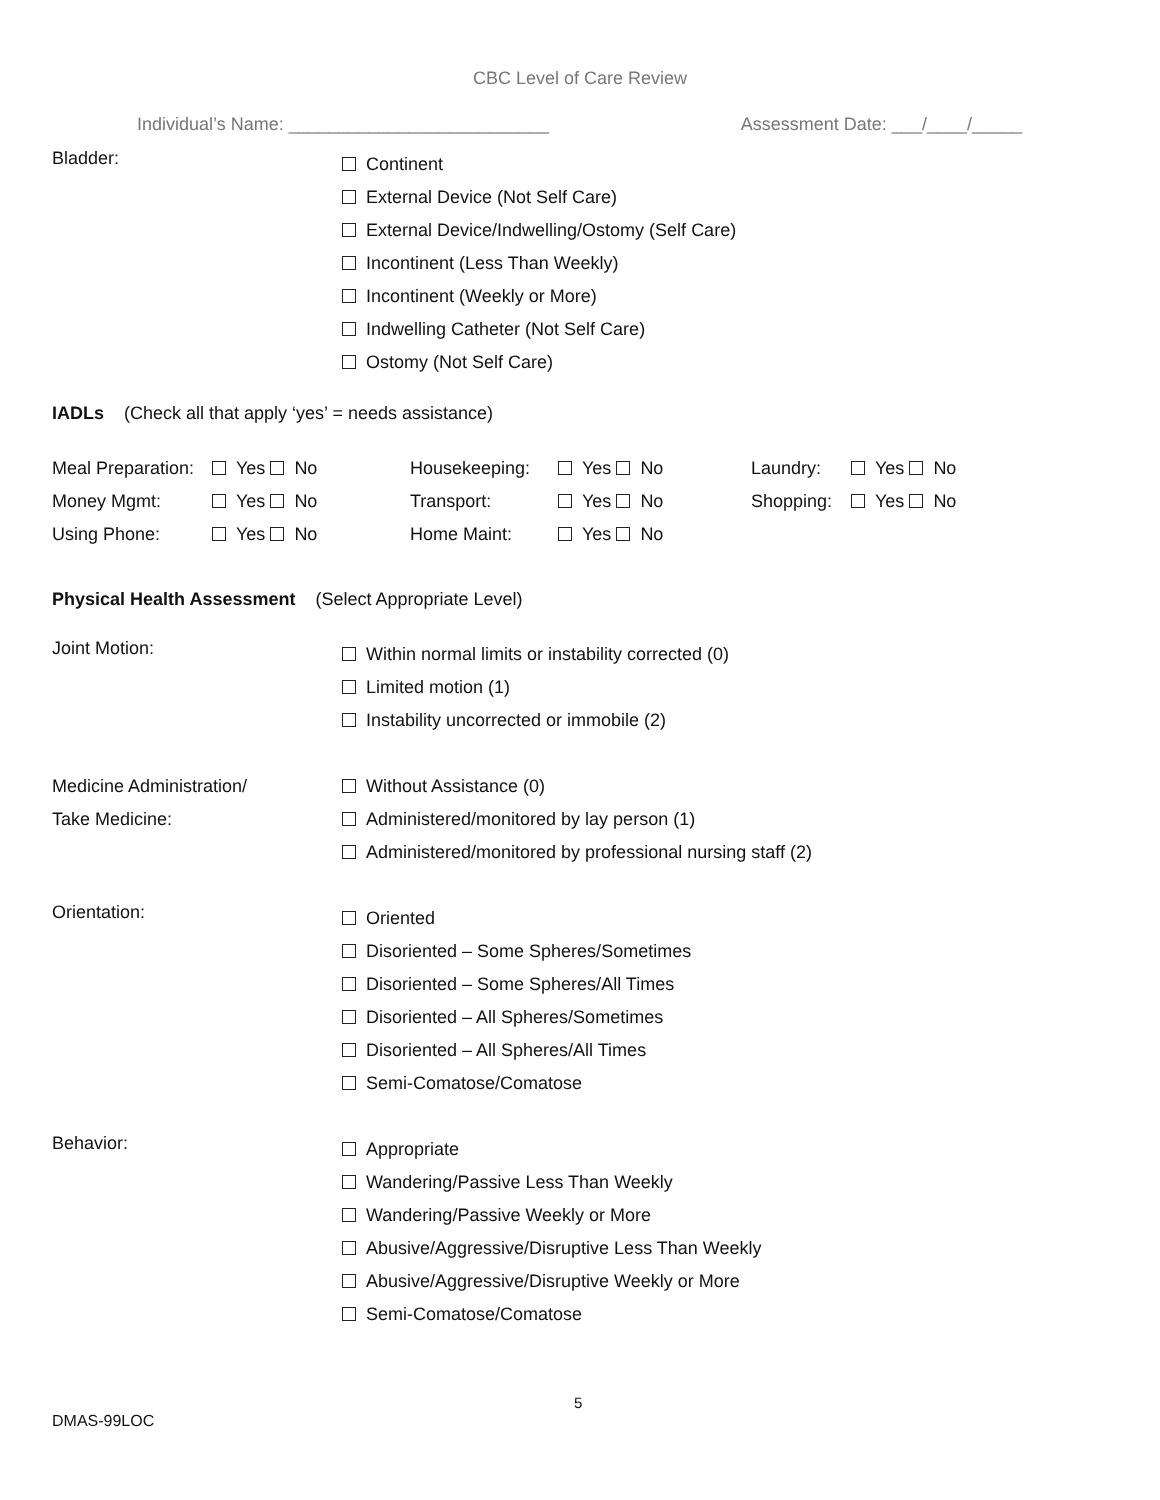CBC Level of Care Review
Individual’s Name: __________________________ Assessment Date: ___/____/_____
Bladder:
Continent
External Device (Not Self Care)
External Device/Indwelling/Ostomy (Self Care)
Incontinent (Less Than Weekly)
Incontinent (Weekly or More)
Indwelling Catheter (Not Self Care)
Ostomy (Not Self Care)
IADLs (Check all that apply ‘yes’ = needs assistance)
Meal Preparation: Yes No Housekeeping: Yes No Laundry: Yes No
Money Mgmt: Yes No Transport: Yes No Shopping: Yes No
Using Phone: Yes No Home Maint: Yes No
Physical Health Assessment (Select Appropriate Level)
Joint Motion:
Within normal limits or instability corrected (0)
Limited motion (1)
Instability uncorrected or immobile (2)
Medicine Administration/
Take Medicine:
Without Assistance (0)
Administered/monitored by lay person (1)
Administered/monitored by professional nursing staff (2)
Orientation:
Oriented
Disoriented – Some Spheres/Sometimes
Disoriented – Some Spheres/All Times
Disoriented – All Spheres/Sometimes
Disoriented – All Spheres/All Times
Semi-Comatose/Comatose
Behavior:
Appropriate
Wandering/Passive Less Than Weekly
Wandering/Passive Weekly or More
Abusive/Aggressive/Disruptive Less Than Weekly
Abusive/Aggressive/Disruptive Weekly or More
Semi-Comatose/Comatose
5
DMAS-99LOC